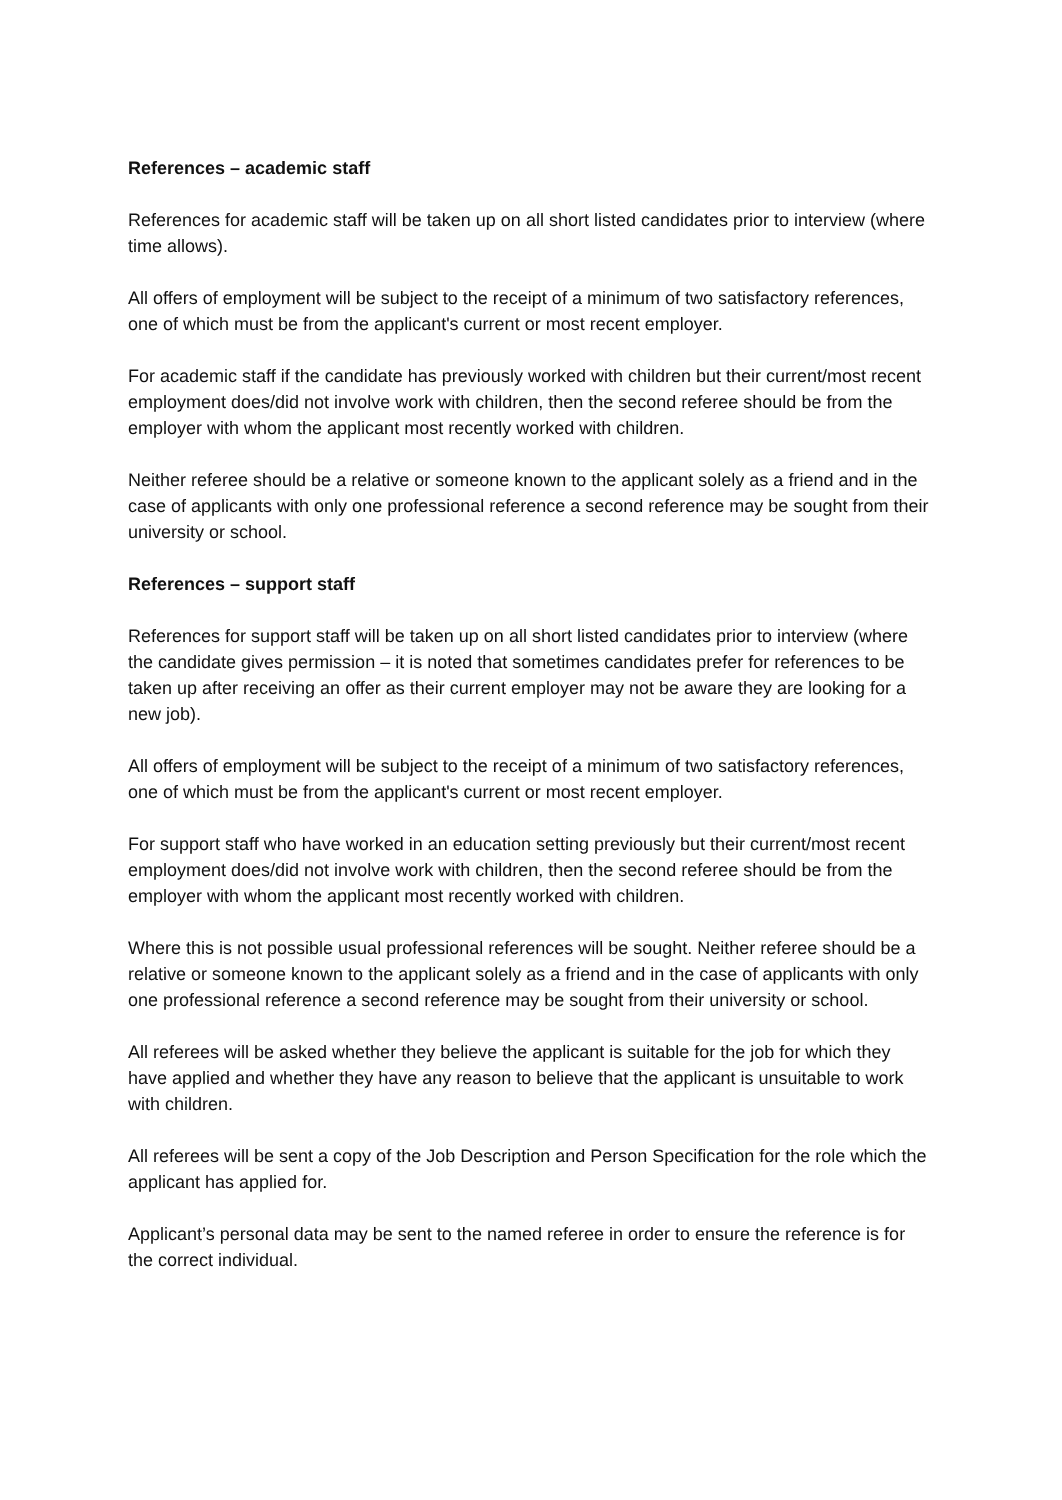References – academic staff
References for academic staff will be taken up on all short listed candidates prior to interview (where time allows).
All offers of employment will be subject to the receipt of a minimum of two satisfactory references, one of which must be from the applicant's current or most recent employer.
For academic staff if the candidate has previously worked with children but their current/most recent employment does/did not involve work with children, then the second referee should be from the employer with whom the applicant most recently worked with children.
Neither referee should be a relative or someone known to the applicant solely as a friend and in the case of applicants with only one professional reference a second reference may be sought from their university or school.
References – support staff
References for support staff will be taken up on all short listed candidates prior to interview (where the candidate gives permission – it is noted that sometimes candidates prefer for references to be taken up after receiving an offer as their current employer may not be aware they are looking for a new job).
All offers of employment will be subject to the receipt of a minimum of two satisfactory references, one of which must be from the applicant's current or most recent employer.
For support staff who have worked in an education setting previously but their current/most recent employment does/did not involve work with children, then the second referee should be from the employer with whom the applicant most recently worked with children.
Where this is not possible usual professional references will be sought. Neither referee should be a relative or someone known to the applicant solely as a friend and in the case of applicants with only one professional reference a second reference may be sought from their university or school.
All referees will be asked whether they believe the applicant is suitable for the job for which they have applied and whether they have any reason to believe that the applicant is unsuitable to work with children.
All referees will be sent a copy of the Job Description and Person Specification for the role which the applicant has applied for.
Applicant’s personal data may be sent to the named referee in order to ensure the reference is for the correct individual.